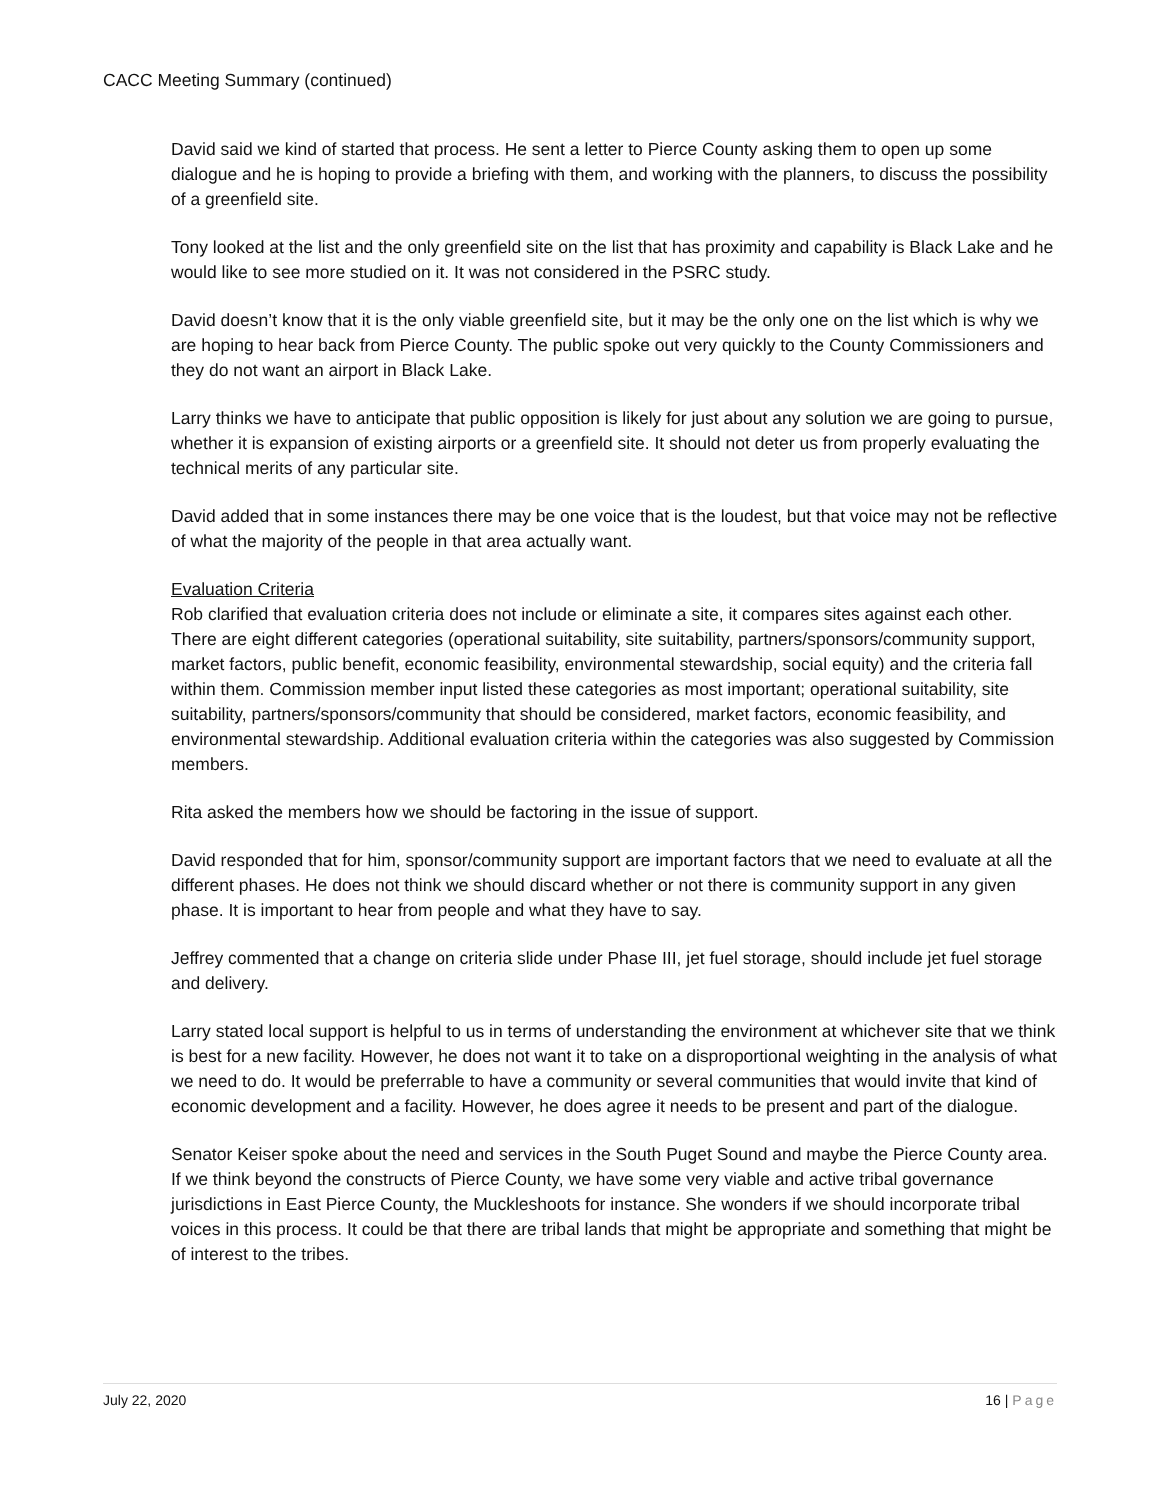CACC Meeting Summary (continued)
David said we kind of started that process. He sent a letter to Pierce County asking them to open up some dialogue and he is hoping to provide a briefing with them, and working with the planners, to discuss the possibility of a greenfield site.
Tony looked at the list and the only greenfield site on the list that has proximity and capability is Black Lake and he would like to see more studied on it. It was not considered in the PSRC study.
David doesn’t know that it is the only viable greenfield site, but it may be the only one on the list which is why we are hoping to hear back from Pierce County. The public spoke out very quickly to the County Commissioners and they do not want an airport in Black Lake.
Larry thinks we have to anticipate that public opposition is likely for just about any solution we are going to pursue, whether it is expansion of existing airports or a greenfield site. It should not deter us from properly evaluating the technical merits of any particular site.
David added that in some instances there may be one voice that is the loudest, but that voice may not be reflective of what the majority of the people in that area actually want.
Evaluation Criteria
Rob clarified that evaluation criteria does not include or eliminate a site, it compares sites against each other. There are eight different categories (operational suitability, site suitability, partners/sponsors/community support, market factors, public benefit, economic feasibility, environmental stewardship, social equity) and the criteria fall within them. Commission member input listed these categories as most important; operational suitability, site suitability, partners/sponsors/community that should be considered, market factors, economic feasibility, and environmental stewardship. Additional evaluation criteria within the categories was also suggested by Commission members.
Rita asked the members how we should be factoring in the issue of support.
David responded that for him, sponsor/community support are important factors that we need to evaluate at all the different phases. He does not think we should discard whether or not there is community support in any given phase. It is important to hear from people and what they have to say.
Jeffrey commented that a change on criteria slide under Phase III, jet fuel storage, should include jet fuel storage and delivery.
Larry stated local support is helpful to us in terms of understanding the environment at whichever site that we think is best for a new facility. However, he does not want it to take on a disproportional weighting in the analysis of what we need to do. It would be preferrable to have a community or several communities that would invite that kind of economic development and a facility. However, he does agree it needs to be present and part of the dialogue.
Senator Keiser spoke about the need and services in the South Puget Sound and maybe the Pierce County area. If we think beyond the constructs of Pierce County, we have some very viable and active tribal governance jurisdictions in East Pierce County, the Muckleshoots for instance. She wonders if we should incorporate tribal voices in this process. It could be that there are tribal lands that might be appropriate and something that might be of interest to the tribes.
July 22, 2020 16 | Page